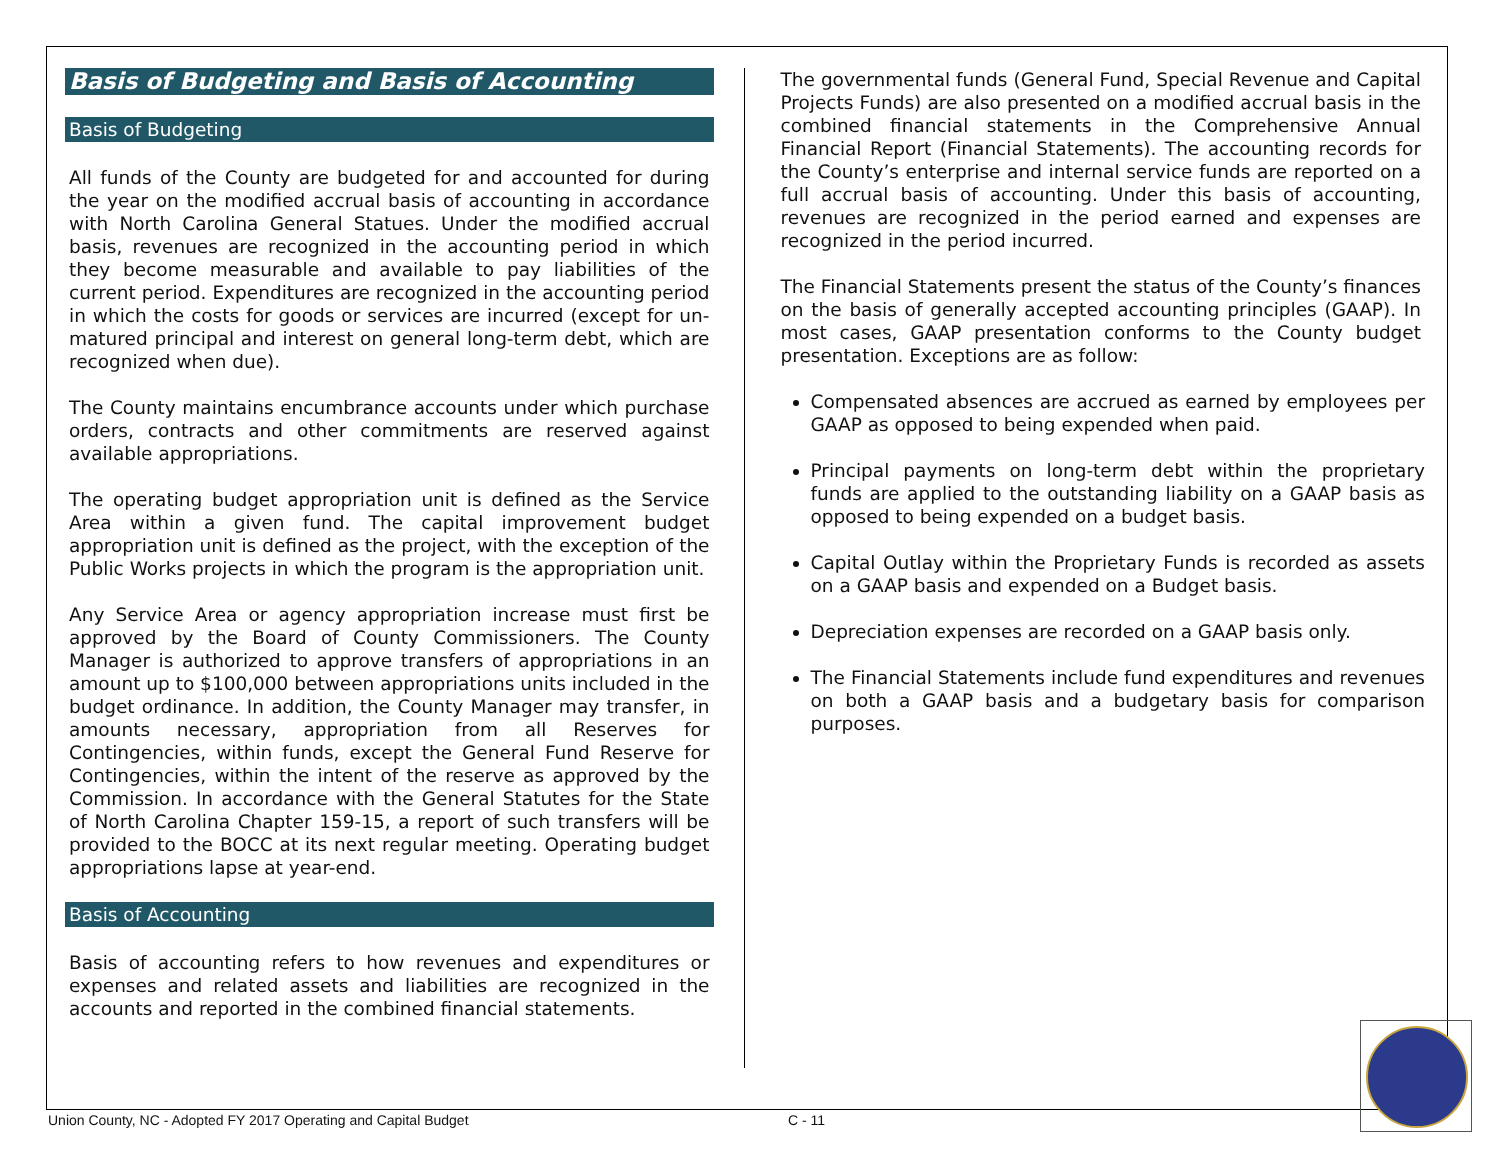Basis of Budgeting and Basis of Accounting
Basis of Budgeting
All funds of the County are budgeted for and accounted for during the year on the modified accrual basis of accounting in accordance with North Carolina General Statues. Under the modified accrual basis, revenues are recognized in the accounting period in which they become measurable and available to pay liabilities of the current period. Expenditures are recognized in the accounting period in which the costs for goods or services are incurred (except for un-matured principal and interest on general long-term debt, which are recognized when due).
The County maintains encumbrance accounts under which purchase orders, contracts and other commitments are reserved against available appropriations.
The operating budget appropriation unit is defined as the Service Area within a given fund. The capital improvement budget appropriation unit is defined as the project, with the exception of the Public Works projects in which the program is the appropriation unit.
Any Service Area or agency appropriation increase must first be approved by the Board of County Commissioners. The County Manager is authorized to approve transfers of appropriations in an amount up to $100,000 between appropriations units included in the budget ordinance. In addition, the County Manager may transfer, in amounts necessary, appropriation from all Reserves for Contingencies, within funds, except the General Fund Reserve for Contingencies, within the intent of the reserve as approved by the Commission. In accordance with the General Statutes for the State of North Carolina Chapter 159-15, a report of such transfers will be provided to the BOCC at its next regular meeting. Operating budget appropriations lapse at year-end.
Basis of Accounting
Basis of accounting refers to how revenues and expenditures or expenses and related assets and liabilities are recognized in the accounts and reported in the combined financial statements.
The governmental funds (General Fund, Special Revenue and Capital Projects Funds) are also presented on a modified accrual basis in the combined financial statements in the Comprehensive Annual Financial Report (Financial Statements). The accounting records for the County’s enterprise and internal service funds are reported on a full accrual basis of accounting. Under this basis of accounting, revenues are recognized in the period earned and expenses are recognized in the period incurred.
The Financial Statements present the status of the County’s finances on the basis of generally accepted accounting principles (GAAP). In most cases, GAAP presentation conforms to the County budget presentation. Exceptions are as follow:
Compensated absences are accrued as earned by employees per GAAP as opposed to being expended when paid.
Principal payments on long-term debt within the proprietary funds are applied to the outstanding liability on a GAAP basis as opposed to being expended on a budget basis.
Capital Outlay within the Proprietary Funds is recorded as assets on a GAAP basis and expended on a Budget basis.
Depreciation expenses are recorded on a GAAP basis only.
The Financial Statements include fund expenditures and revenues on both a GAAP basis and a budgetary basis for comparison purposes.
Union County, NC - Adopted FY 2017 Operating and Capital Budget C - 11